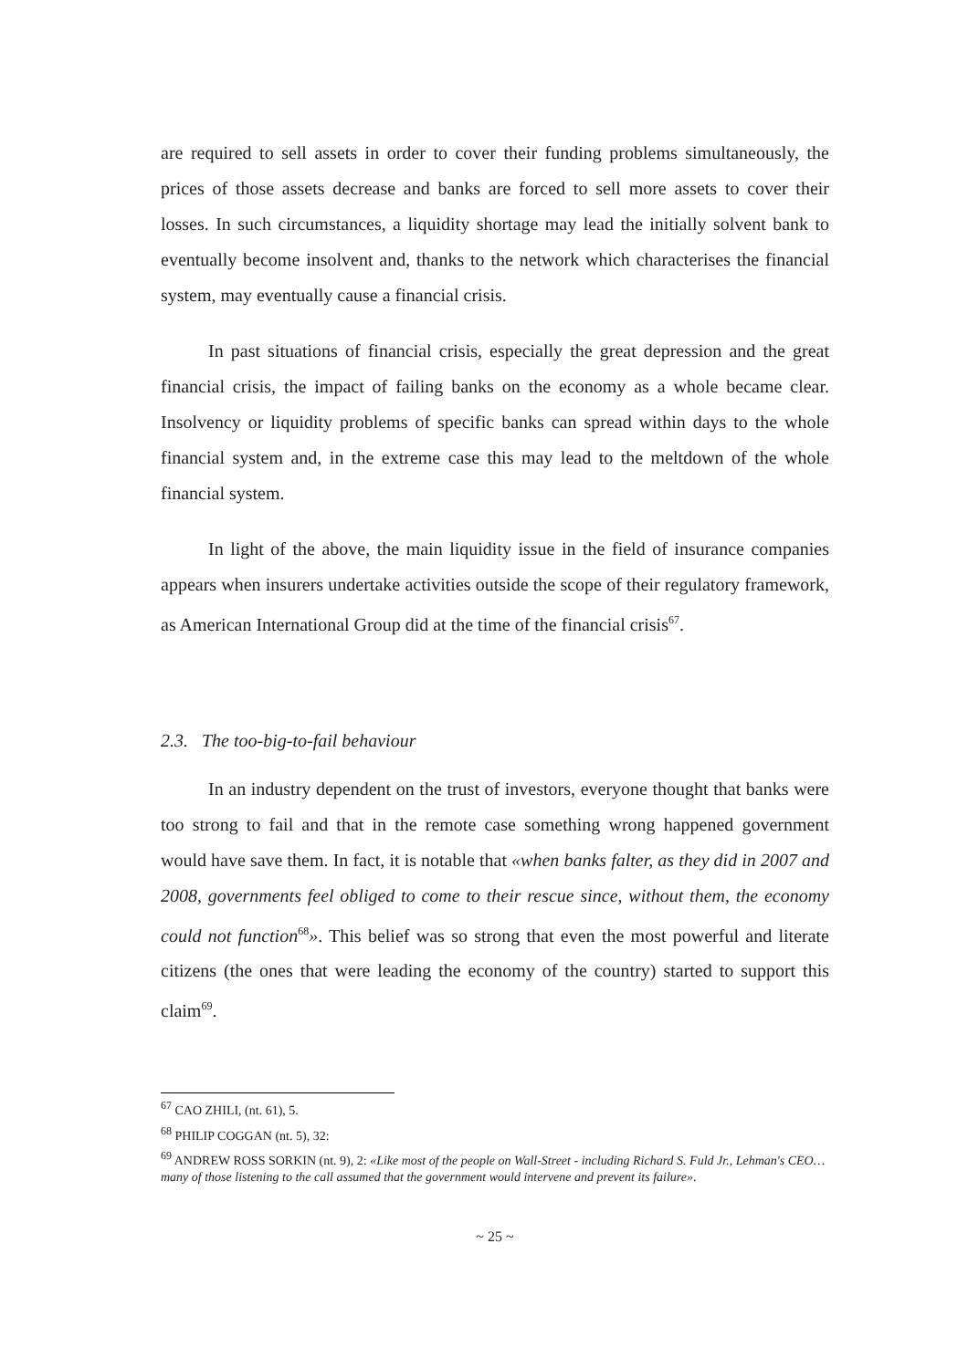are required to sell assets in order to cover their funding problems simultaneously, the prices of those assets decrease and banks are forced to sell more assets to cover their losses. In such circumstances, a liquidity shortage may lead the initially solvent bank to eventually become insolvent and, thanks to the network which characterises the financial system, may eventually cause a financial crisis.
In past situations of financial crisis, especially the great depression and the great financial crisis, the impact of failing banks on the economy as a whole became clear. Insolvency or liquidity problems of specific banks can spread within days to the whole financial system and, in the extreme case this may lead to the meltdown of the whole financial system.
In light of the above, the main liquidity issue in the field of insurance companies appears when insurers undertake activities outside the scope of their regulatory framework, as American International Group did at the time of the financial crisis<sup>67</sup>.
2.3. The too-big-to-fail behaviour
In an industry dependent on the trust of investors, everyone thought that banks were too strong to fail and that in the remote case something wrong happened government would have save them. In fact, it is notable that «when banks falter, as they did in 2007 and 2008, governments feel obliged to come to their rescue since, without them, the economy could not function<sup>68</sup>». This belief was so strong that even the most powerful and literate citizens (the ones that were leading the economy of the country) started to support this claim<sup>69</sup>.
<sup>67</sup> CAO ZHILI, (nt. 61), 5.
<sup>68</sup> PHILIP COGGAN (nt. 5), 32:
<sup>69</sup> ANDREW ROSS SORKIN (nt. 9), 2: «Like most of the people on Wall-Street - including Richard S. Fuld Jr., Lehman's CEO… many of those listening to the call assumed that the government would intervene and prevent its failure».
~ 25 ~